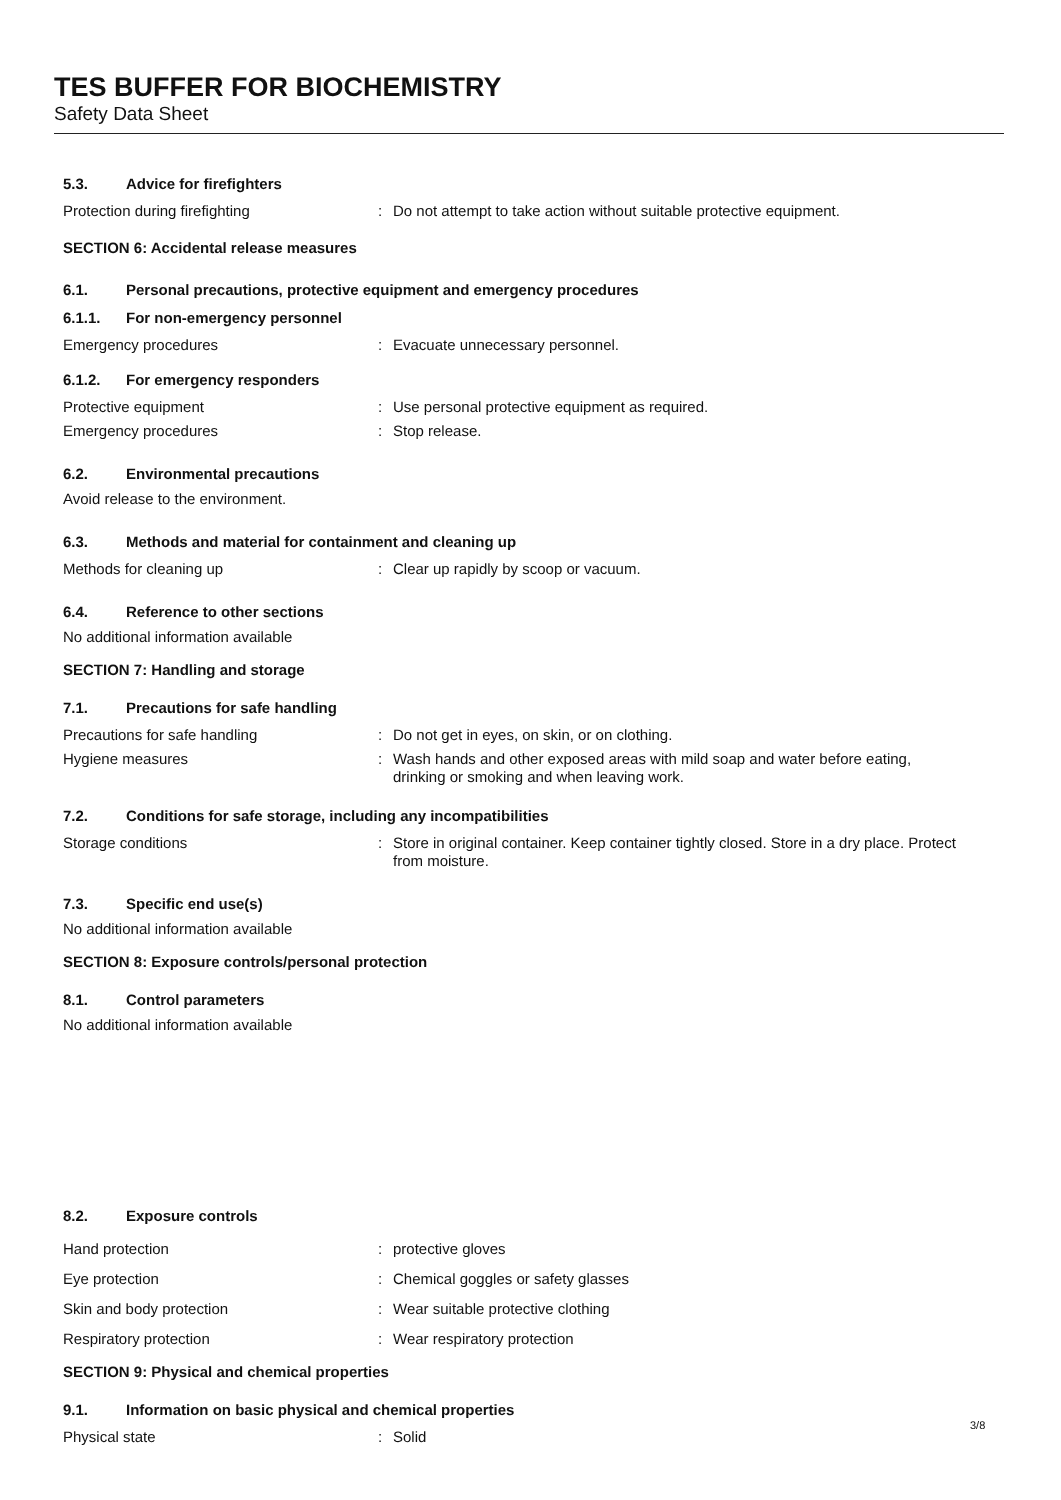TES BUFFER FOR BIOCHEMISTRY
Safety Data Sheet
5.3. Advice for firefighters
Protection during firefighting : Do not attempt to take action without suitable protective equipment.
SECTION 6: Accidental release measures
6.1. Personal precautions, protective equipment and emergency procedures
6.1.1. For non-emergency personnel
Emergency procedures : Evacuate unnecessary personnel.
6.1.2. For emergency responders
Protective equipment : Use personal protective equipment as required.
Emergency procedures : Stop release.
6.2. Environmental precautions
Avoid release to the environment.
6.3. Methods and material for containment and cleaning up
Methods for cleaning up : Clear up rapidly by scoop or vacuum.
6.4. Reference to other sections
No additional information available
SECTION 7: Handling and storage
7.1. Precautions for safe handling
Precautions for safe handling : Do not get in eyes, on skin, or on clothing.
Hygiene measures : Wash hands and other exposed areas with mild soap and water before eating, drinking or smoking and when leaving work.
7.2. Conditions for safe storage, including any incompatibilities
Storage conditions : Store in original container. Keep container tightly closed. Store in a dry place. Protect from moisture.
7.3. Specific end use(s)
No additional information available
SECTION 8: Exposure controls/personal protection
8.1. Control parameters
No additional information available
8.2. Exposure controls
Hand protection : protective gloves
Eye protection : Chemical goggles or safety glasses
Skin and body protection : Wear suitable protective clothing
Respiratory protection : Wear respiratory protection
SECTION 9: Physical and chemical properties
9.1. Information on basic physical and chemical properties
Physical state : Solid
3/8